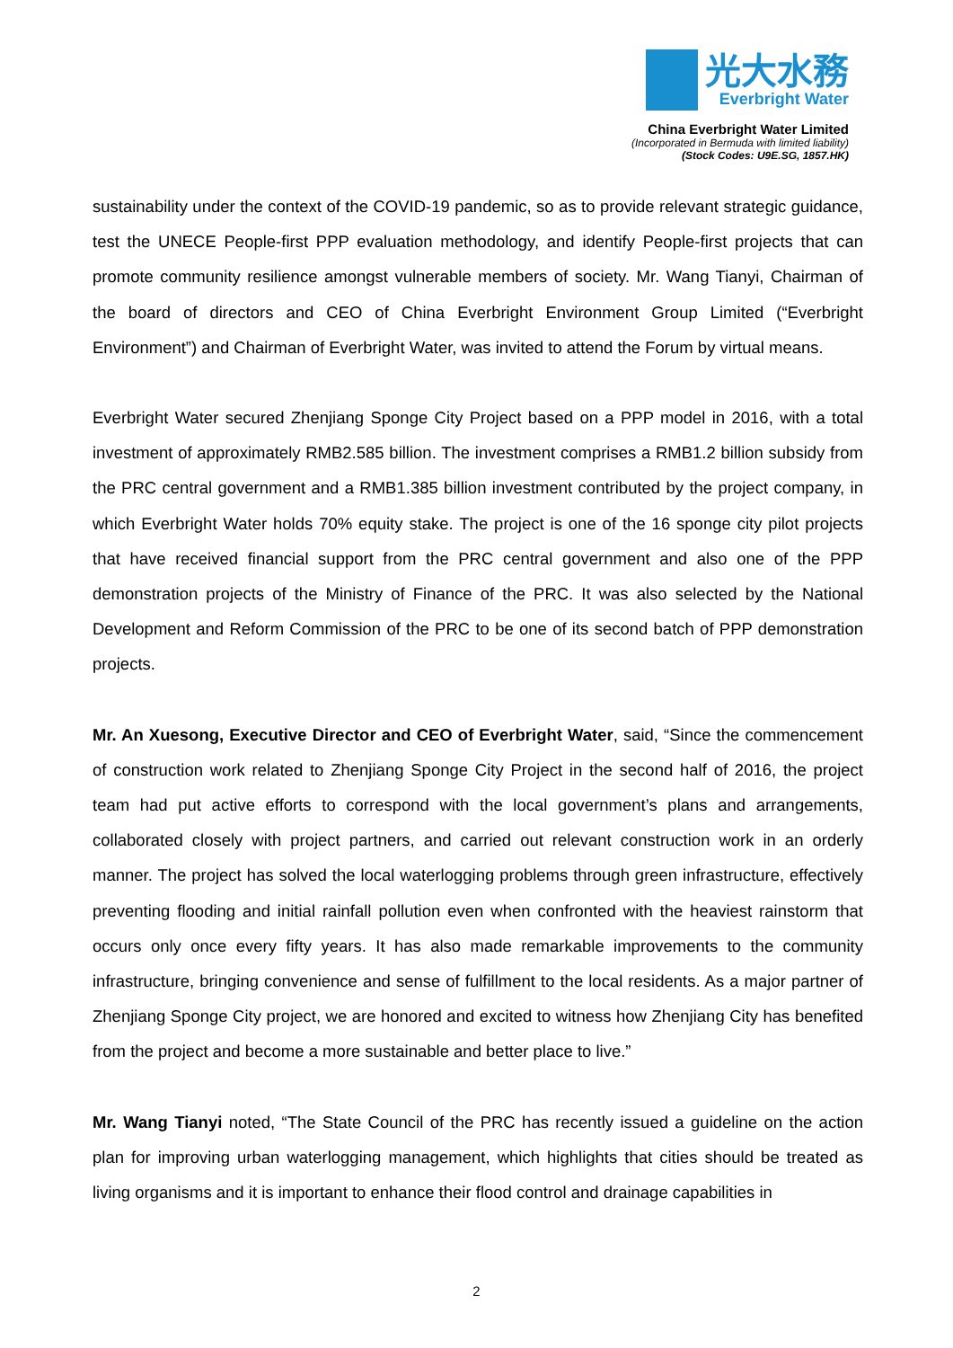光大水務
Everbright Water
China Everbright Water Limited
(Incorporated in Bermuda with limited liability)
(Stock Codes: U9E.SG, 1857.HK)
sustainability under the context of the COVID-19 pandemic, so as to provide relevant strategic guidance, test the UNECE People-first PPP evaluation methodology, and identify People-first projects that can promote community resilience amongst vulnerable members of society. Mr. Wang Tianyi, Chairman of the board of directors and CEO of China Everbright Environment Group Limited (“Everbright Environment”) and Chairman of Everbright Water, was invited to attend the Forum by virtual means.
Everbright Water secured Zhenjiang Sponge City Project based on a PPP model in 2016, with a total investment of approximately RMB2.585 billion. The investment comprises a RMB1.2 billion subsidy from the PRC central government and a RMB1.385 billion investment contributed by the project company, in which Everbright Water holds 70% equity stake. The project is one of the 16 sponge city pilot projects that have received financial support from the PRC central government and also one of the PPP demonstration projects of the Ministry of Finance of the PRC. It was also selected by the National Development and Reform Commission of the PRC to be one of its second batch of PPP demonstration projects.
Mr. An Xuesong, Executive Director and CEO of Everbright Water, said, “Since the commencement of construction work related to Zhenjiang Sponge City Project in the second half of 2016, the project team had put active efforts to correspond with the local government’s plans and arrangements, collaborated closely with project partners, and carried out relevant construction work in an orderly manner. The project has solved the local waterlogging problems through green infrastructure, effectively preventing flooding and initial rainfall pollution even when confronted with the heaviest rainstorm that occurs only once every fifty years. It has also made remarkable improvements to the community infrastructure, bringing convenience and sense of fulfillment to the local residents. As a major partner of Zhenjiang Sponge City project, we are honored and excited to witness how Zhenjiang City has benefited from the project and become a more sustainable and better place to live.”
Mr. Wang Tianyi noted, “The State Council of the PRC has recently issued a guideline on the action plan for improving urban waterlogging management, which highlights that cities should be treated as living organisms and it is important to enhance their flood control and drainage capabilities in
2